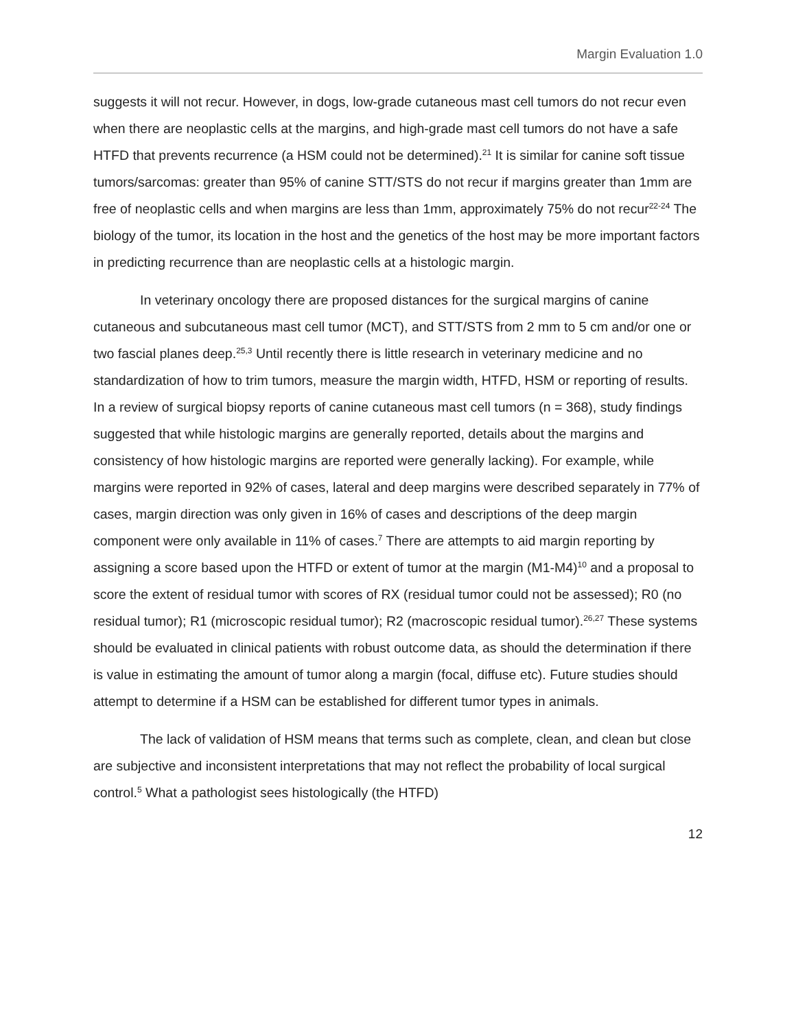Margin Evaluation 1.0
suggests it will not recur. However, in dogs, low-grade cutaneous mast cell tumors do not recur even when there are neoplastic cells at the margins, and high-grade mast cell tumors do not have a safe HTFD that prevents recurrence (a HSM could not be determined).<sup>21</sup> It is similar for canine soft tissue tumors/sarcomas: greater than 95% of canine STT/STS do not recur if margins greater than 1mm are free of neoplastic cells and when margins are less than 1mm, approximately 75% do not recur<sup>22-24</sup> The biology of the tumor, its location in the host and the genetics of the host may be more important factors in predicting recurrence than are neoplastic cells at a histologic margin.
In veterinary oncology there are proposed distances for the surgical margins of canine cutaneous and subcutaneous mast cell tumor (MCT), and STT/STS from 2 mm to 5 cm and/or one or two fascial planes deep.<sup>25,3</sup> Until recently there is little research in veterinary medicine and no standardization of how to trim tumors, measure the margin width, HTFD, HSM or reporting of results. In a review of surgical biopsy reports of canine cutaneous mast cell tumors (n = 368), study findings suggested that while histologic margins are generally reported, details about the margins and consistency of how histologic margins are reported were generally lacking). For example, while margins were reported in 92% of cases, lateral and deep margins were described separately in 77% of cases, margin direction was only given in 16% of cases and descriptions of the deep margin component were only available in 11% of cases.<sup>7</sup> There are attempts to aid margin reporting by assigning a score based upon the HTFD or extent of tumor at the margin (M1-M4)<sup>10</sup> and a proposal to score the extent of residual tumor with scores of RX (residual tumor could not be assessed); R0 (no residual tumor); R1 (microscopic residual tumor); R2 (macroscopic residual tumor).<sup>26,27</sup> These systems should be evaluated in clinical patients with robust outcome data, as should the determination if there is value in estimating the amount of tumor along a margin (focal, diffuse etc). Future studies should attempt to determine if a HSM can be established for different tumor types in animals.
The lack of validation of HSM means that terms such as complete, clean, and clean but close are subjective and inconsistent interpretations that may not reflect the probability of local surgical control.<sup>5</sup> What a pathologist sees histologically (the HTFD)
12